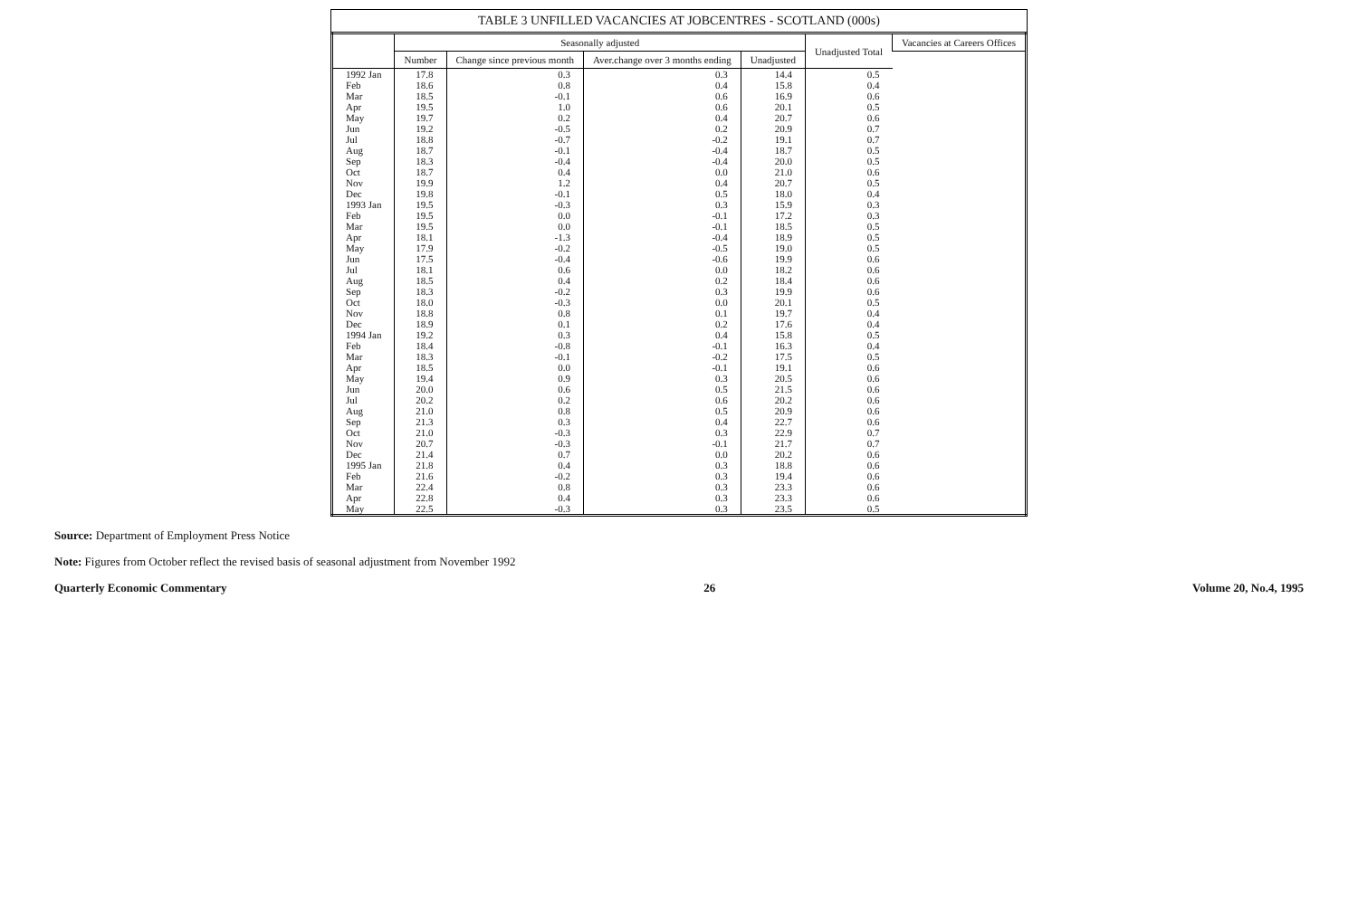TABLE 3 UNFILLED VACANCIES AT JOBCENTRES - SCOTLAND (000s)
| | Seasonally adjusted | | | | Unadjusted Total | Vacancies at Careers Offices |
| --- | --- | --- | --- | --- | --- | --- |
| | Number | Change since previous month | Aver.change over 3 months ending | Unadjusted | | |
| 1992 Jan | 17.8 | 0.3 | 0.3 | 14.4 | 0.5 | |
| Feb | 18.6 | 0.8 | 0.4 | 15.8 | 0.4 | |
| Mar | 18.5 | -0.1 | 0.6 | 16.9 | 0.6 | |
| Apr | 19.5 | 1.0 | 0.6 | 20.1 | 0.5 | |
| May | 19.7 | 0.2 | 0.4 | 20.7 | 0.6 | |
| Jun | 19.2 | -0.5 | 0.2 | 20.9 | 0.7 | |
| Jul | 18.8 | -0.7 | -0.2 | 19.1 | 0.7 | |
| Aug | 18.7 | -0.1 | -0.4 | 18.7 | 0.5 | |
| Sep | 18.3 | -0.4 | -0.4 | 20.0 | 0.5 | |
| Oct | 18.7 | 0.4 | 0.0 | 21.0 | 0.6 | |
| Nov | 19.9 | 1.2 | 0.4 | 20.7 | 0.5 | |
| Dec | 19.8 | -0.1 | 0.5 | 18.0 | 0.4 | |
| 1993 Jan | 19.5 | -0.3 | 0.3 | 15.9 | 0.3 | |
| Feb | 19.5 | 0.0 | -0.1 | 17.2 | 0.3 | |
| Mar | 19.5 | 0.0 | -0.1 | 18.5 | 0.5 | |
| Apr | 18.1 | -1.3 | -0.4 | 18.9 | 0.5 | |
| May | 17.9 | -0.2 | -0.5 | 19.0 | 0.5 | |
| Jun | 17.5 | -0.4 | -0.6 | 19.9 | 0.6 | |
| Jul | 18.1 | 0.6 | 0.0 | 18.2 | 0.6 | |
| Aug | 18.5 | 0.4 | 0.2 | 18.4 | 0.6 | |
| Sep | 18.3 | -0.2 | 0.3 | 19.9 | 0.6 | |
| Oct | 18.0 | -0.3 | 0.0 | 20.1 | 0.5 | |
| Nov | 18.8 | 0.8 | 0.1 | 19.7 | 0.4 | |
| Dec | 18.9 | 0.1 | 0.2 | 17.6 | 0.4 | |
| 1994 Jan | 19.2 | 0.3 | 0.4 | 15.8 | 0.5 | |
| Feb | 18.4 | -0.8 | -0.1 | 16.3 | 0.4 | |
| Mar | 18.3 | -0.1 | -0.2 | 17.5 | 0.5 | |
| Apr | 18.5 | 0.0 | -0.1 | 19.1 | 0.6 | |
| May | 19.4 | 0.9 | 0.3 | 20.5 | 0.6 | |
| Jun | 20.0 | 0.6 | 0.5 | 21.5 | 0.6 | |
| Jul | 20.2 | 0.2 | 0.6 | 20.2 | 0.6 | |
| Aug | 21.0 | 0.8 | 0.5 | 20.9 | 0.6 | |
| Sep | 21.3 | 0.3 | 0.4 | 22.7 | 0.6 | |
| Oct | 21.0 | -0.3 | 0.3 | 22.9 | 0.7 | |
| Nov | 20.7 | -0.3 | -0.1 | 21.7 | 0.7 | |
| Dec | 21.4 | 0.7 | 0.0 | 20.2 | 0.6 | |
| 1995 Jan | 21.8 | 0.4 | 0.3 | 18.8 | 0.6 | |
| Feb | 21.6 | -0.2 | 0.3 | 19.4 | 0.6 | |
| Mar | 22.4 | 0.8 | 0.3 | 23.3 | 0.6 | |
| Apr | 22.8 | 0.4 | 0.3 | 23.3 | 0.6 | |
| May | 22.5 | -0.3 | 0.3 | 23.5 | 0.5 | |
Source: Department of Employment Press Notice
Note: Figures from October reflect the revised basis of seasonal adjustment from November 1992
Quarterly Economic Commentary 26 Volume 20, No.4, 1995